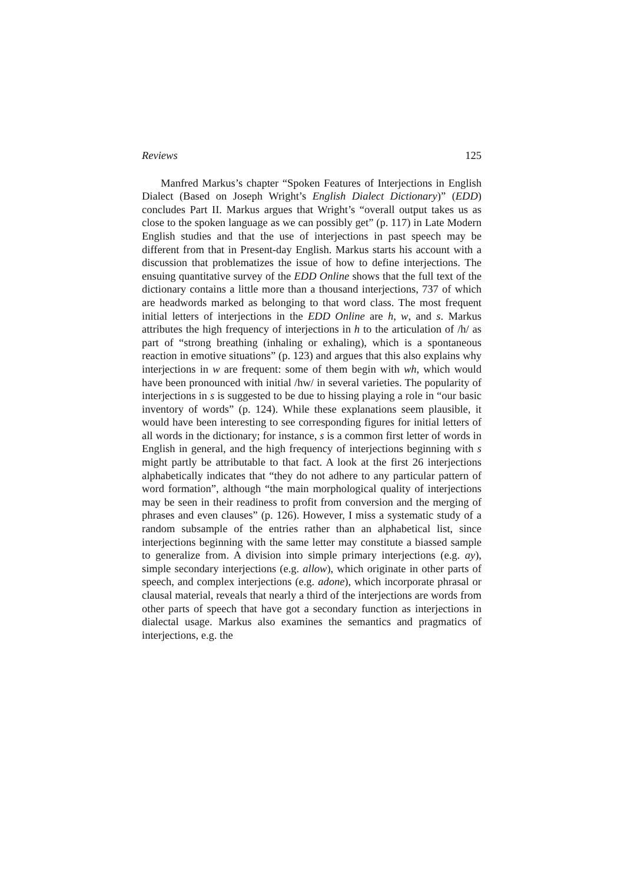Reviews 125
Manfred Markus’s chapter “Spoken Features of Interjections in English Dialect (Based on Joseph Wright’s English Dialect Dictionary)” (EDD) concludes Part II. Markus argues that Wright’s “overall output takes us as close to the spoken language as we can possibly get” (p. 117) in Late Modern English studies and that the use of interjections in past speech may be different from that in Present-day English. Markus starts his account with a discussion that problematizes the issue of how to define interjections. The ensuing quantitative survey of the EDD Online shows that the full text of the dictionary contains a little more than a thousand interjections, 737 of which are headwords marked as belonging to that word class. The most frequent initial letters of interjections in the EDD Online are h, w, and s. Markus attributes the high frequency of interjections in h to the articulation of /h/ as part of “strong breathing (inhaling or exhaling), which is a spontaneous reaction in emotive situations” (p. 123) and argues that this also explains why interjections in w are frequent: some of them begin with wh, which would have been pronounced with initial /hw/ in several varieties. The popularity of interjections in s is suggested to be due to hissing playing a role in “our basic inventory of words” (p. 124). While these explanations seem plausible, it would have been interesting to see corresponding figures for initial letters of all words in the dictionary; for instance, s is a common first letter of words in English in general, and the high frequency of interjections beginning with s might partly be attributable to that fact. A look at the first 26 interjections alphabetically indicates that “they do not adhere to any particular pattern of word formation”, although “the main morphological quality of interjections may be seen in their readiness to profit from conversion and the merging of phrases and even clauses” (p. 126). However, I miss a systematic study of a random subsample of the entries rather than an alphabetical list, since interjections beginning with the same letter may constitute a biassed sample to generalize from. A division into simple primary interjections (e.g. ay), simple secondary interjections (e.g. allow), which originate in other parts of speech, and complex interjections (e.g. adone), which incorporate phrasal or clausal material, reveals that nearly a third of the interjections are words from other parts of speech that have got a secondary function as interjections in dialectal usage. Markus also examines the semantics and pragmatics of interjections, e.g. the